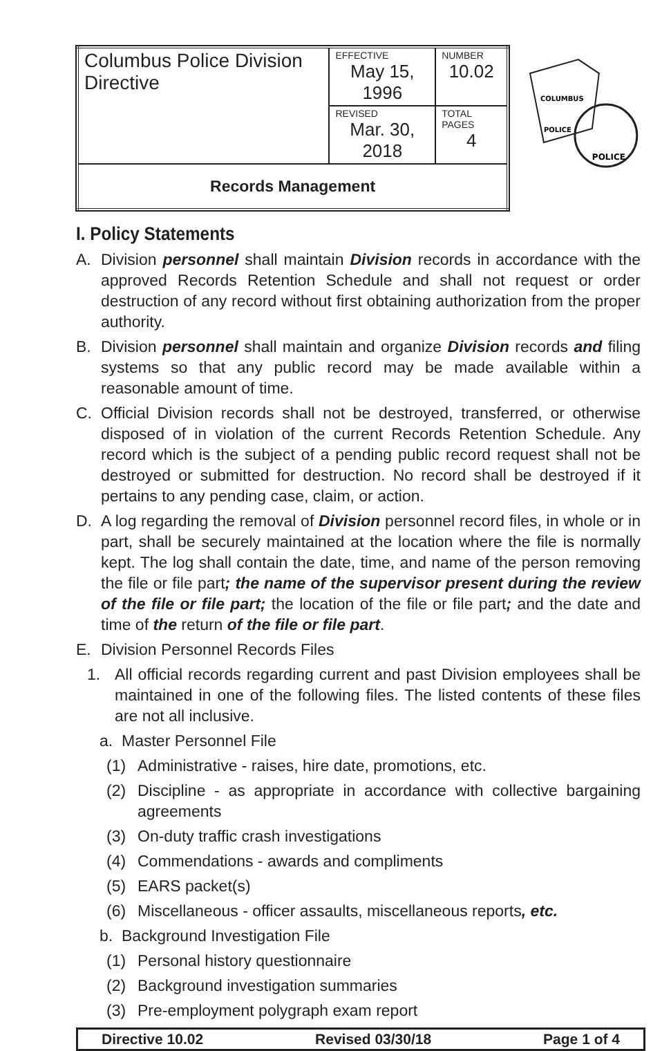| Columbus Police Division Directive | EFFECTIVE May 15, 1996 | NUMBER 10.02 |
| | REVISED Mar. 30, 2018 | TOTAL PAGES 4 |
| Records Management | | |
COLUMBUS
POLICE
POLICE
I. Policy Statements
A. Division personnel shall maintain Division records in accordance with the approved Records Retention Schedule and shall not request or order destruction of any record without first obtaining authorization from the proper authority.
B. Division personnel shall maintain and organize Division records and filing systems so that any public record may be made available within a reasonable amount of time.
C. Official Division records shall not be destroyed, transferred, or otherwise disposed of in violation of the current Records Retention Schedule. Any record which is the subject of a pending public record request shall not be destroyed or submitted for destruction. No record shall be destroyed if it pertains to any pending case, claim, or action.
D. A log regarding the removal of Division personnel record files, in whole or in part, shall be securely maintained at the location where the file is normally kept. The log shall contain the date, time, and name of the person removing the file or file part; the name of the supervisor present during the review of the file or file part; the location of the file or file part; and the date and time of the return of the file or file part.
E. Division Personnel Records Files
1. All official records regarding current and past Division employees shall be maintained in one of the following files. The listed contents of these files are not all inclusive.
a. Master Personnel File
(1) Administrative - raises, hire date, promotions, etc.
(2) Discipline - as appropriate in accordance with collective bargaining agreements
(3) On-duty traffic crash investigations
(4) Commendations - awards and compliments
(5) EARS packet(s)
(6) Miscellaneous - officer assaults, miscellaneous reports, etc.
b. Background Investigation File
(1) Personal history questionnaire
(2) Background investigation summaries
(3) Pre-employment polygraph exam report
Directive 10.02 Revised 03/30/18 Page 1 of 4